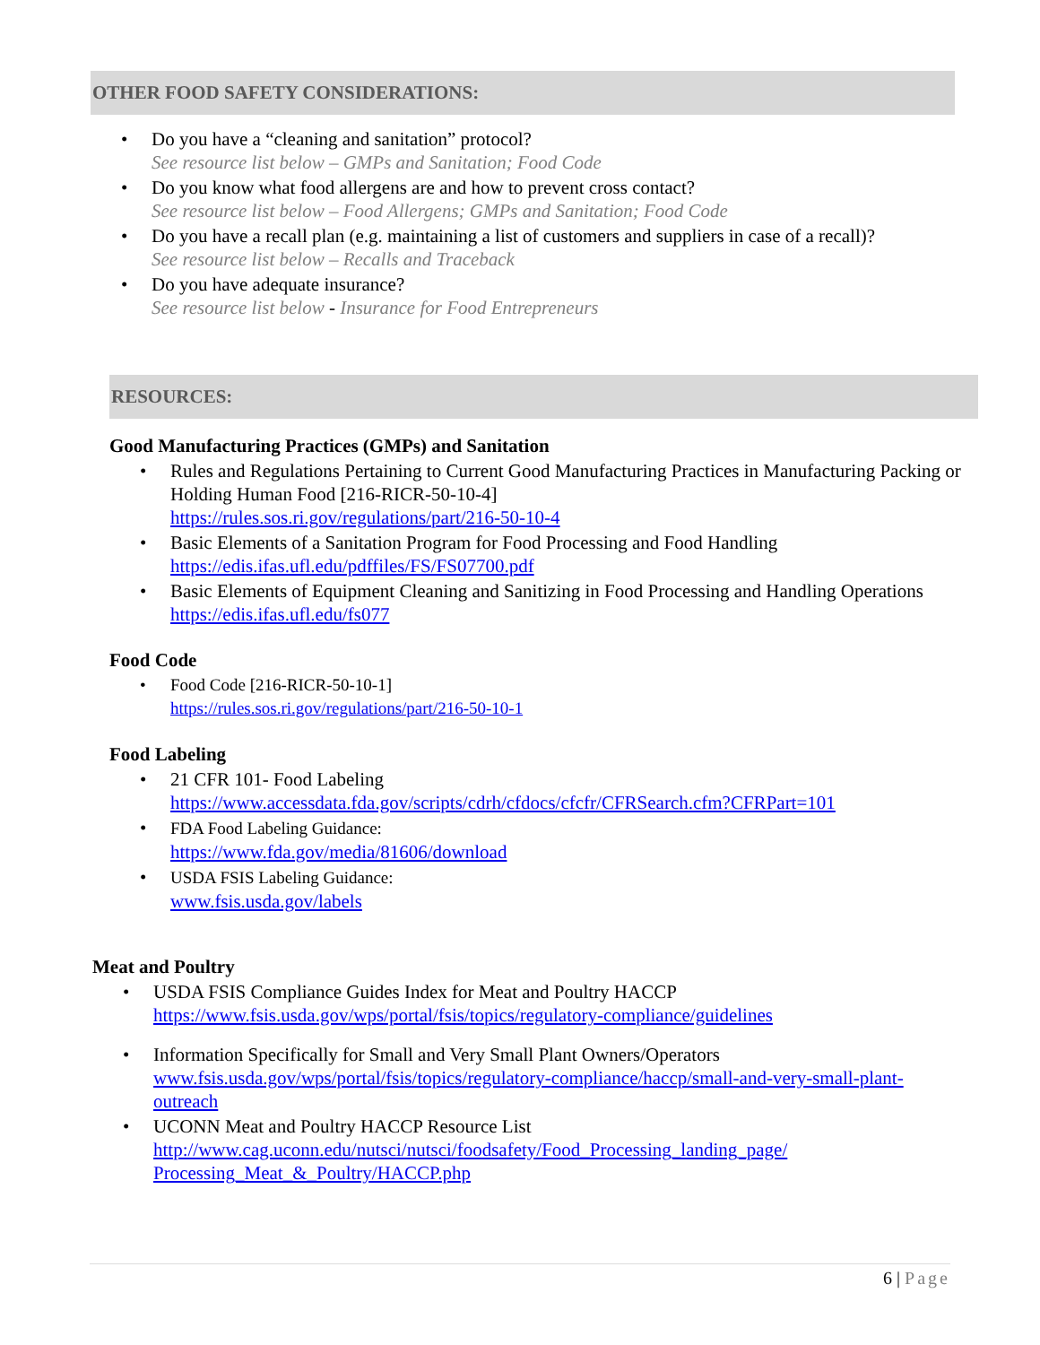OTHER FOOD SAFETY CONSIDERATIONS:
• Do you have a “cleaning and sanitation” protocol?
See resource list below – GMPs and Sanitation; Food Code
• Do you know what food allergens are and how to prevent cross contact?
See resource list below – Food Allergens; GMPs and Sanitation; Food Code
• Do you have a recall plan (e.g. maintaining a list of customers and suppliers in case of a recall)?
See resource list below – Recalls and Traceback
• Do you have adequate insurance?
See resource list below - Insurance for Food Entrepreneurs
RESOURCES:
Good Manufacturing Practices (GMPs) and Sanitation
• Rules and Regulations Pertaining to Current Good Manufacturing Practices in Manufacturing Packing or Holding Human Food [216-RICR-50-10-4]
https://rules.sos.ri.gov/regulations/part/216-50-10-4
• Basic Elements of a Sanitation Program for Food Processing and Food Handling
https://edis.ifas.ufl.edu/pdffiles/FS/FS07700.pdf
• Basic Elements of Equipment Cleaning and Sanitizing in Food Processing and Handling Operations
https://edis.ifas.ufl.edu/fs077
Food Code
• Food Code [216-RICR-50-10-1]
https://rules.sos.ri.gov/regulations/part/216-50-10-1
Food Labeling
• 21 CFR 101- Food Labeling
https://www.accessdata.fda.gov/scripts/cdrh/cfdocs/cfcfr/CFRSearch.cfm?CFRPart=101
• FDA Food Labeling Guidance:
https://www.fda.gov/media/81606/download
• USDA FSIS Labeling Guidance:
www.fsis.usda.gov/labels
Meat and Poultry
• USDA FSIS Compliance Guides Index for Meat and Poultry HACCP
https://www.fsis.usda.gov/wps/portal/fsis/topics/regulatory-compliance/guidelines
• Information Specifically for Small and Very Small Plant Owners/Operators
www.fsis.usda.gov/wps/portal/fsis/topics/regulatory-compliance/haccp/small-and-very-small-plant-outreach
• UCONN Meat and Poultry HACCP Resource List
http://www.cag.uconn.edu/nutsci/nutsci/foodsafety/Food_Processing_landing_page/ Processing_Meat_&_Poultry/HACCP.php
6 | Page